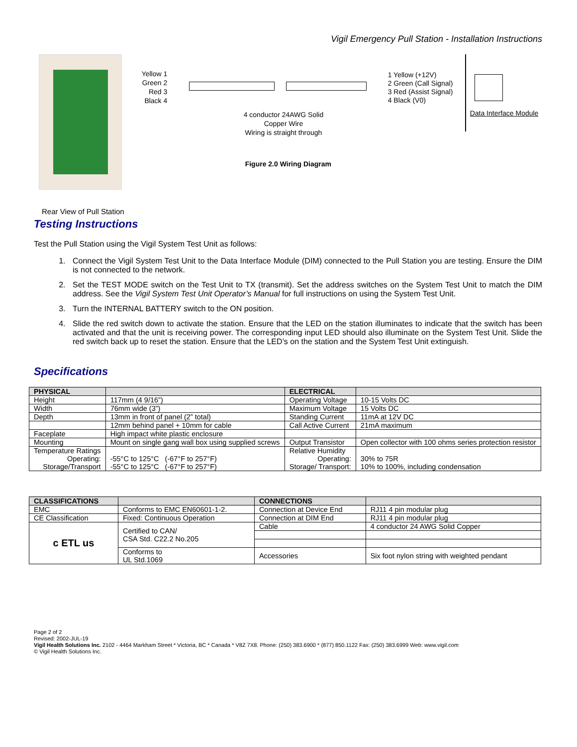Vigil Emergency Pull Station - Installation Instructions
Rear View of Pull Station
Yellow 1
Green 2
Red 3
Black 4
1 Yellow (+12V)
2 Green (Call Signal)
3 Red (Assist Signal)
4 Black (V0)
Data Interface Module
4 conductor 24AWG Solid
Copper Wire
Wiring is straight through
Figure 2.0 Wiring Diagram
Testing Instructions
Test the Pull Station using the Vigil System Test Unit as follows:
1. Connect the Vigil System Test Unit to the Data Interface Module (DIM) connected to the Pull Station you are testing. Ensure the DIM is not connected to the network.
2. Set the TEST MODE switch on the Test Unit to TX (transmit). Set the address switches on the System Test Unit to match the DIM address. See the Vigil System Test Unit Operator’s Manual for full instructions on using the System Test Unit.
3. Turn the INTERNAL BATTERY switch to the ON position.
4. Slide the red switch down to activate the station. Ensure that the LED on the station illuminates to indicate that the switch has been activated and that the unit is receiving power. The corresponding input LED should also illuminate on the System Test Unit. Slide the red switch back up to reset the station. Ensure that the LED’s on the station and the System Test Unit extinguish.
Specifications
| PHYSICAL | | ELECTRICAL | |
| --- | --- | --- | --- |
| Height | 117mm (4 9/16”) | Operating Voltage | 10-15 Volts DC |
| Width | 76mm wide (3”) | Maximum Voltage | 15 Volts DC |
| Depth | 13mm in front of panel (2” total) | Standing Current | 11mA at 12V DC |
| | 12mm behind panel + 10mm for cable | Call Active Current | 21mA maximum |
| Faceplate | High impact white plastic enclosure | | |
| Mounting | Mount on single gang wall box using supplied screws | Output Transistor | Open collector with 100 ohms series protection resistor |
| Temperature Ratings Operating: Storage/Transport | -55°C to 125°C (-67°F to 257°F) -55°C to 125°C (-67°F to 257°F) | Relative Humidity Operating: Storage/ Transport: | 30% to 75R 10% to 100%, including condensation |
| CLASSIFICATIONS | | CONNECTIONS | |
| --- | --- | --- | --- |
| EMC | Conforms to EMC EN60601-1-2. | Connection at Device End | RJ11 4 pin modular plug |
| CE Classification | Fixed: Continuous Operation | Connection at DIM End | RJ11 4 pin modular plug |
| c ETL us | Certified to CAN/ CSA Std. C22.2 No.205 | Cable | 4 conductor 24 AWG Solid Copper |
| | Conforms to UL Std.1069 | Accessories | Six foot nylon string with weighted pendant |
Page 2 of 2
Revised: 2002-JUL-19
Vigil Health Solutions Inc. 2102 - 4464 Markham Street * Victoria, BC * Canada * V8Z 7X8. Phone: (250) 383.6900 * (877) 850.1122 Fax: (250) 383.6999 Web: www.vigil.com
© Vigil Health Solutions Inc.